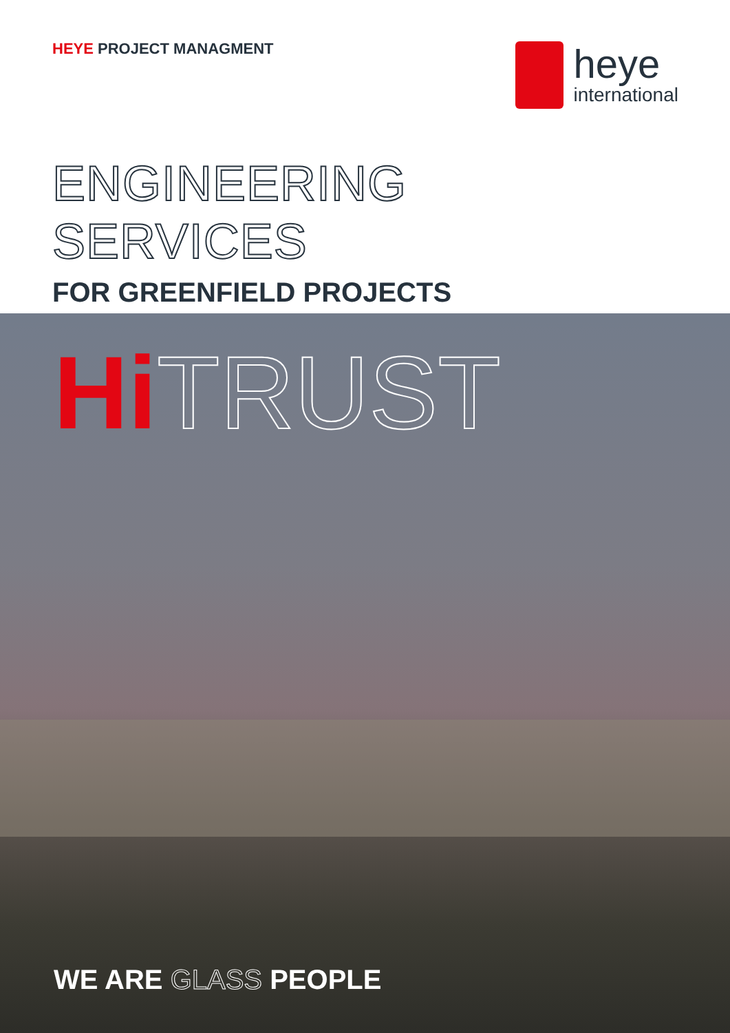HEYE PROJECT MANAGMENT
heye
international
ENGINEERING
SERVICES
FOR GREENFIELD PROJECTS
Hi TRUST
WE ARE GLASS PEOPLE